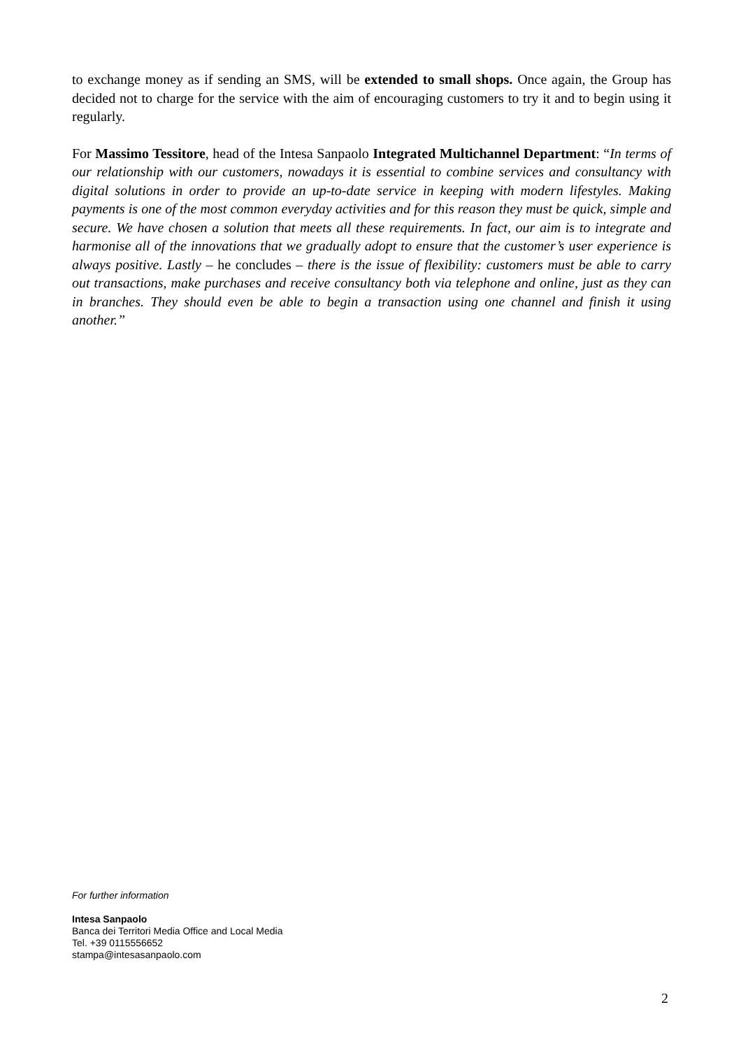to exchange money as if sending an SMS, will be extended to small shops. Once again, the Group has decided not to charge for the service with the aim of encouraging customers to try it and to begin using it regularly.
For Massimo Tessitore, head of the Intesa Sanpaolo Integrated Multichannel Department: “In terms of our relationship with our customers, nowadays it is essential to combine services and consultancy with digital solutions in order to provide an up-to-date service in keeping with modern lifestyles. Making payments is one of the most common everyday activities and for this reason they must be quick, simple and secure. We have chosen a solution that meets all these requirements. In fact, our aim is to integrate and harmonise all of the innovations that we gradually adopt to ensure that the customer’s user experience is always positive. Lastly – he concludes – there is the issue of flexibility: customers must be able to carry out transactions, make purchases and receive consultancy both via telephone and online, just as they can in branches. They should even be able to begin a transaction using one channel and finish it using another.”
For further information
Intesa Sanpaolo
Banca dei Territori Media Office and Local Media
Tel. +39 0115556652
stampa@intesasanpaolo.com
2